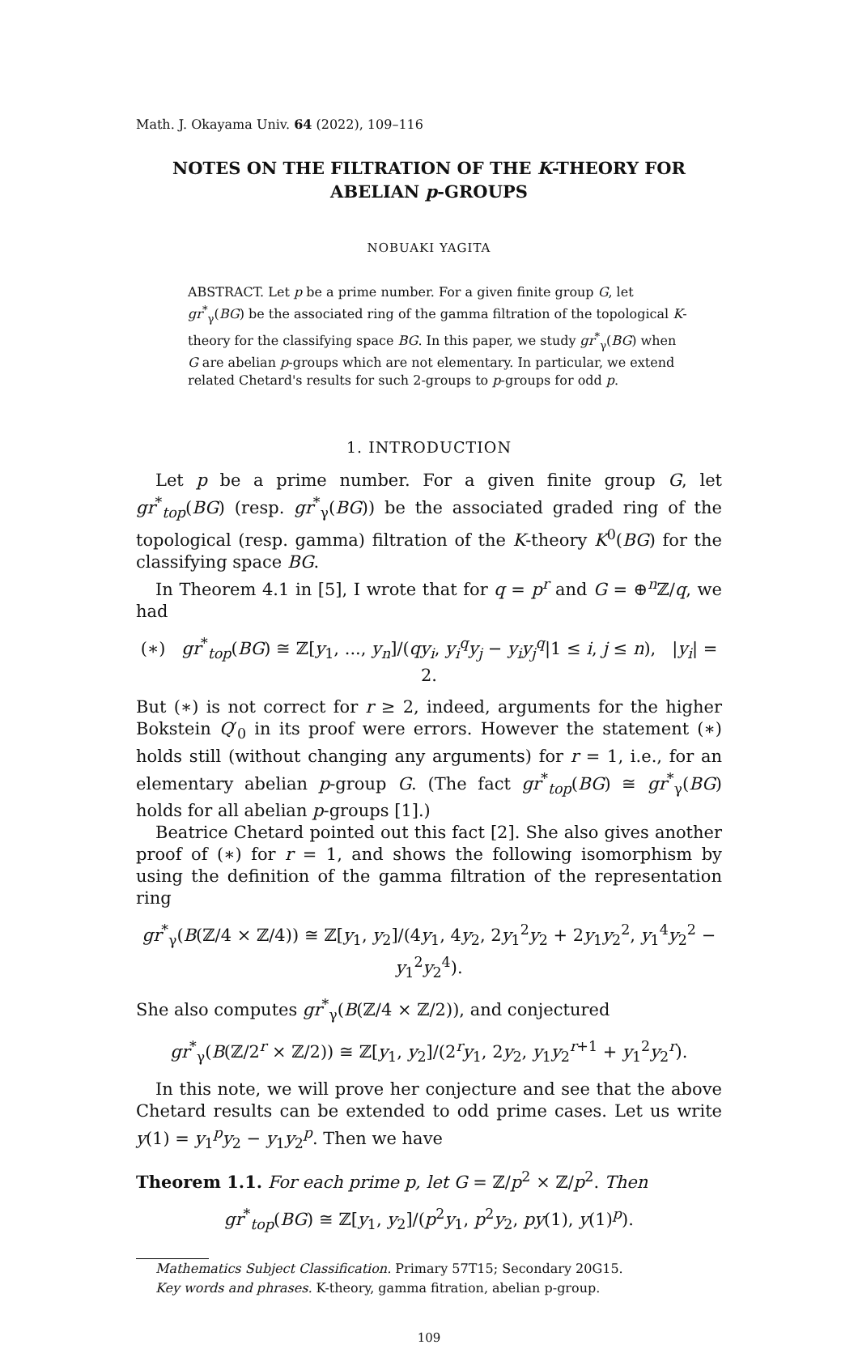Math. J. Okayama Univ. 64 (2022), 109–116
NOTES ON THE FILTRATION OF THE K-THEORY FOR ABELIAN p-GROUPS
NOBUAKI YAGITA
ABSTRACT. Let p be a prime number. For a given finite group G, let gr<sup>*</sup><sub>γ</sub>(BG) be the associated ring of the gamma filtration of the topological K-theory for the classifying space BG. In this paper, we study gr<sup>*</sup><sub>γ</sub>(BG) when G are abelian p-groups which are not elementary. In particular, we extend related Chetard's results for such 2-groups to p-groups for odd p.
1. INTRODUCTION
Let p be a prime number. For a given finite group G, let gr<sup>*</sup><sub>top</sub>(BG) (resp. gr<sup>*</sup><sub>γ</sub>(BG)) be the associated graded ring of the topological (resp. gamma) filtration of the K-theory K<sup>0</sup>(BG) for the classifying space BG.
In Theorem 4.1 in [5], I wrote that for q = p<sup>r</sup> and G = ⊕<sup>n</sup>ℤ/q, we had
(∗) gr<sup>*</sup><sub>top</sub>(BG) ≅ ℤ[y<sub>1</sub>, ..., y<sub>n</sub>]/(qy<sub>i</sub>, y<sub>i</sub><sup>q</sup>y<sub>j</sub> − y<sub>i</sub>y<sub>j</sub><sup>q</sup>|1 ≤ i, j ≤ n), |y<sub>i</sub>| = 2.
But (∗) is not correct for r ≥ 2, indeed, arguments for the higher Bokstein Q′<sub>0</sub> in its proof were errors. However the statement (∗) holds still (without changing any arguments) for r = 1, i.e., for an elementary abelian p-group G. (The fact gr<sup>*</sup><sub>top</sub>(BG) ≅ gr<sup>*</sup><sub>γ</sub>(BG) holds for all abelian p-groups [1].)
Beatrice Chetard pointed out this fact [2]. She also gives another proof of (∗) for r = 1, and shows the following isomorphism by using the definition of the gamma filtration of the representation ring
gr<sup>*</sup><sub>γ</sub>(B(ℤ/4 × ℤ/4)) ≅ ℤ[y<sub>1</sub>, y<sub>2</sub>]/(4y<sub>1</sub>, 4y<sub>2</sub>, 2y<sub>1</sub><sup>2</sup>y<sub>2</sub> + 2y<sub>1</sub>y<sub>2</sub><sup>2</sup>, y<sub>1</sub><sup>4</sup>y<sub>2</sub><sup>2</sup> − y<sub>1</sub><sup>2</sup>y<sub>2</sub><sup>4</sup>).
She also computes gr<sup>*</sup><sub>γ</sub>(B(ℤ/4 × ℤ/2)), and conjectured
gr<sup>*</sup><sub>γ</sub>(B(ℤ/2<sup>r</sup> × ℤ/2)) ≅ ℤ[y<sub>1</sub>, y<sub>2</sub>]/(2<sup>r</sup>y<sub>1</sub>, 2y<sub>2</sub>, y<sub>1</sub>y<sub>2</sub><sup>r+1</sup> + y<sub>1</sub><sup>2</sup>y<sub>2</sub><sup>r</sup>).
In this note, we will prove her conjecture and see that the above Chetard results can be extended to odd prime cases. Let us write y(1) = y<sub>1</sub><sup>p</sup>y<sub>2</sub> − y<sub>1</sub>y<sub>2</sub><sup>p</sup>. Then we have
Theorem 1.1. For each prime p, let G = ℤ/p<sup>2</sup> × ℤ/p<sup>2</sup>. Then
gr<sup>*</sup><sub>top</sub>(BG) ≅ ℤ[y<sub>1</sub>, y<sub>2</sub>]/(p<sup>2</sup>y<sub>1</sub>, p<sup>2</sup>y<sub>2</sub>, py(1), y(1)<sup>p</sup>).
Mathematics Subject Classification. Primary 57T15; Secondary 20G15.
Key words and phrases. K-theory, gamma fitration, abelian p-group.
109